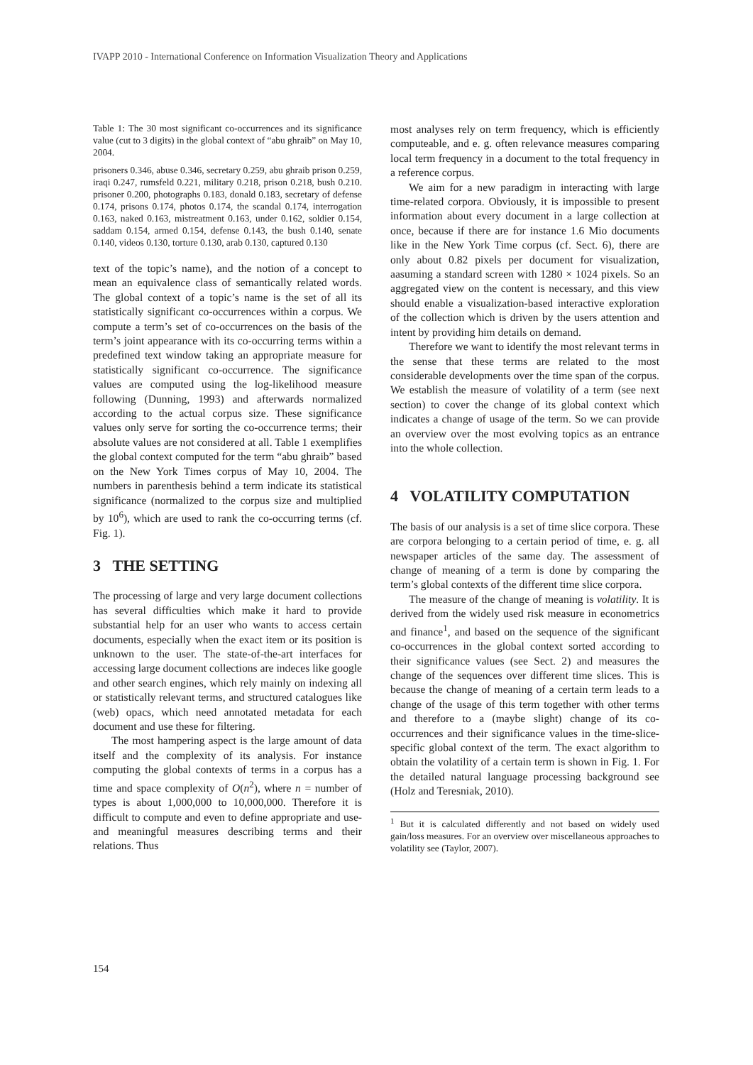IVAPP 2010 - International Conference on Information Visualization Theory and Applications
Table 1: The 30 most significant co-occurrences and its significance value (cut to 3 digits) in the global context of “abu ghraib” on May 10, 2004.
prisoners 0.346, abuse 0.346, secretary 0.259, abu ghraib prison 0.259, iraqi 0.247, rumsfeld 0.221, military 0.218, prison 0.218, bush 0.210. prisoner 0.200, photographs 0.183, donald 0.183, secretary of defense 0.174, prisons 0.174, photos 0.174, the scandal 0.174, interrogation 0.163, naked 0.163, mistreatment 0.163, under 0.162, soldier 0.154, saddam 0.154, armed 0.154, defense 0.143, the bush 0.140, senate 0.140, videos 0.130, torture 0.130, arab 0.130, captured 0.130
text of the topic’s name), and the notion of a concept to mean an equivalence class of semantically related words. The global context of a topic’s name is the set of all its statistically significant co-occurrences within a corpus. We compute a term’s set of co-occurrences on the basis of the term’s joint appearance with its co-occurring terms within a predefined text window taking an appropriate measure for statistically significant co-occurrence. The significance values are computed using the log-likelihood measure following (Dunning, 1993) and afterwards normalized according to the actual corpus size. These significance values only serve for sorting the co-occurrence terms; their absolute values are not considered at all. Table 1 exemplifies the global context computed for the term “abu ghraib” based on the New York Times corpus of May 10, 2004. The numbers in parenthesis behind a term indicate its statistical significance (normalized to the corpus size and multiplied by 10<sup>6</sup>), which are used to rank the co-occurring terms (cf. Fig. 1).
3 THE SETTING
The processing of large and very large document collections has several difficulties which make it hard to provide substantial help for an user who wants to access certain documents, especially when the exact item or its position is unknown to the user. The state-of-the-art interfaces for accessing large document collections are indeces like google and other search engines, which rely mainly on indexing all or statistically relevant terms, and structured catalogues like (web) opacs, which need annotated metadata for each document and use these for filtering.
The most hampering aspect is the large amount of data itself and the complexity of its analysis. For instance computing the global contexts of terms in a corpus has a time and space complexity of O(n<sup>2</sup>), where n = number of types is about 1,000,000 to 10,000,000. Therefore it is difficult to compute and even to define appropriate and use- and meaningful measures describing terms and their relations. Thus
most analyses rely on term frequency, which is efficiently computeable, and e. g. often relevance measures comparing local term frequency in a document to the total frequency in a reference corpus.
We aim for a new paradigm in interacting with large time-related corpora. Obviously, it is impossible to present information about every document in a large collection at once, because if there are for instance 1.6 Mio documents like in the New York Time corpus (cf. Sect. 6), there are only about 0.82 pixels per document for visualization, aasuming a standard screen with 1280 × 1024 pixels. So an aggregated view on the content is necessary, and this view should enable a visualization-based interactive exploration of the collection which is driven by the users attention and intent by providing him details on demand.
Therefore we want to identify the most relevant terms in the sense that these terms are related to the most considerable developments over the time span of the corpus. We establish the measure of volatility of a term (see next section) to cover the change of its global context which indicates a change of usage of the term. So we can provide an overview over the most evolving topics as an entrance into the whole collection.
4 VOLATILITY COMPUTATION
The basis of our analysis is a set of time slice corpora. These are corpora belonging to a certain period of time, e. g. all newspaper articles of the same day. The assessment of change of meaning of a term is done by comparing the term’s global contexts of the different time slice corpora.
The measure of the change of meaning is volatility. It is derived from the widely used risk measure in econometrics and finance<sup>1</sup>, and based on the sequence of the significant co-occurrences in the global context sorted according to their significance values (see Sect. 2) and measures the change of the sequences over different time slices. This is because the change of meaning of a certain term leads to a change of the usage of this term together with other terms and therefore to a (maybe slight) change of its co-occurrences and their significance values in the time-slice-specific global context of the term. The exact algorithm to obtain the volatility of a certain term is shown in Fig. 1. For the detailed natural language processing background see (Holz and Teresniak, 2010).
<sup>1</sup> But it is calculated differently and not based on widely used gain/loss measures. For an overview over miscellaneous approaches to volatility see (Taylor, 2007).
154